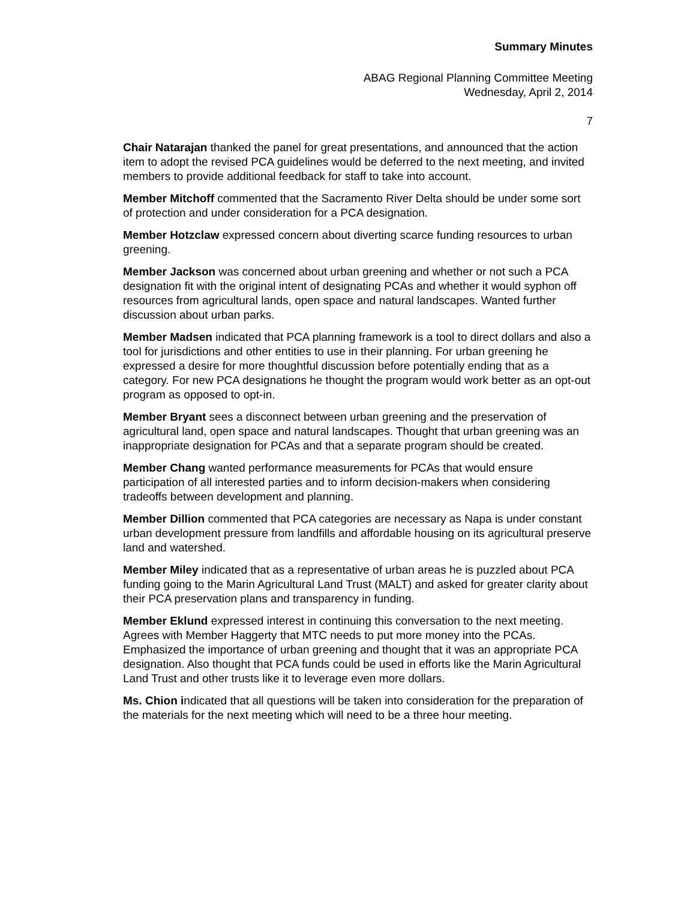Summary Minutes
ABAG Regional Planning Committee Meeting
Wednesday, April 2, 2014
7
Chair Natarajan thanked the panel for great presentations, and announced that the action item to adopt the revised PCA guidelines would be deferred to the next meeting, and invited members to provide additional feedback for staff to take into account.
Member Mitchoff commented that the Sacramento River Delta should be under some sort of protection and under consideration for a PCA designation.
Member Hotzclaw expressed concern about diverting scarce funding resources to urban greening.
Member Jackson was concerned about urban greening and whether or not such a PCA designation fit with the original intent of designating PCAs and whether it would syphon off resources from agricultural lands, open space and natural landscapes. Wanted further discussion about urban parks.
Member Madsen indicated that PCA planning framework is a tool to direct dollars and also a tool for jurisdictions and other entities to use in their planning. For urban greening he expressed a desire for more thoughtful discussion before potentially ending that as a category. For new PCA designations he thought the program would work better as an opt-out program as opposed to opt-in.
Member Bryant sees a disconnect between urban greening and the preservation of agricultural land, open space and natural landscapes. Thought that urban greening was an inappropriate designation for PCAs and that a separate program should be created.
Member Chang wanted performance measurements for PCAs that would ensure participation of all interested parties and to inform decision-makers when considering tradeoffs between development and planning.
Member Dillion commented that PCA categories are necessary as Napa is under constant urban development pressure from landfills and affordable housing on its agricultural preserve land and watershed.
Member Miley indicated that as a representative of urban areas he is puzzled about PCA funding going to the Marin Agricultural Land Trust (MALT) and asked for greater clarity about their PCA preservation plans and transparency in funding.
Member Eklund expressed interest in continuing this conversation to the next meeting. Agrees with Member Haggerty that MTC needs to put more money into the PCAs. Emphasized the importance of urban greening and thought that it was an appropriate PCA designation. Also thought that PCA funds could be used in efforts like the Marin Agricultural Land Trust and other trusts like it to leverage even more dollars.
Ms. Chion indicated that all questions will be taken into consideration for the preparation of the materials for the next meeting which will need to be a three hour meeting.